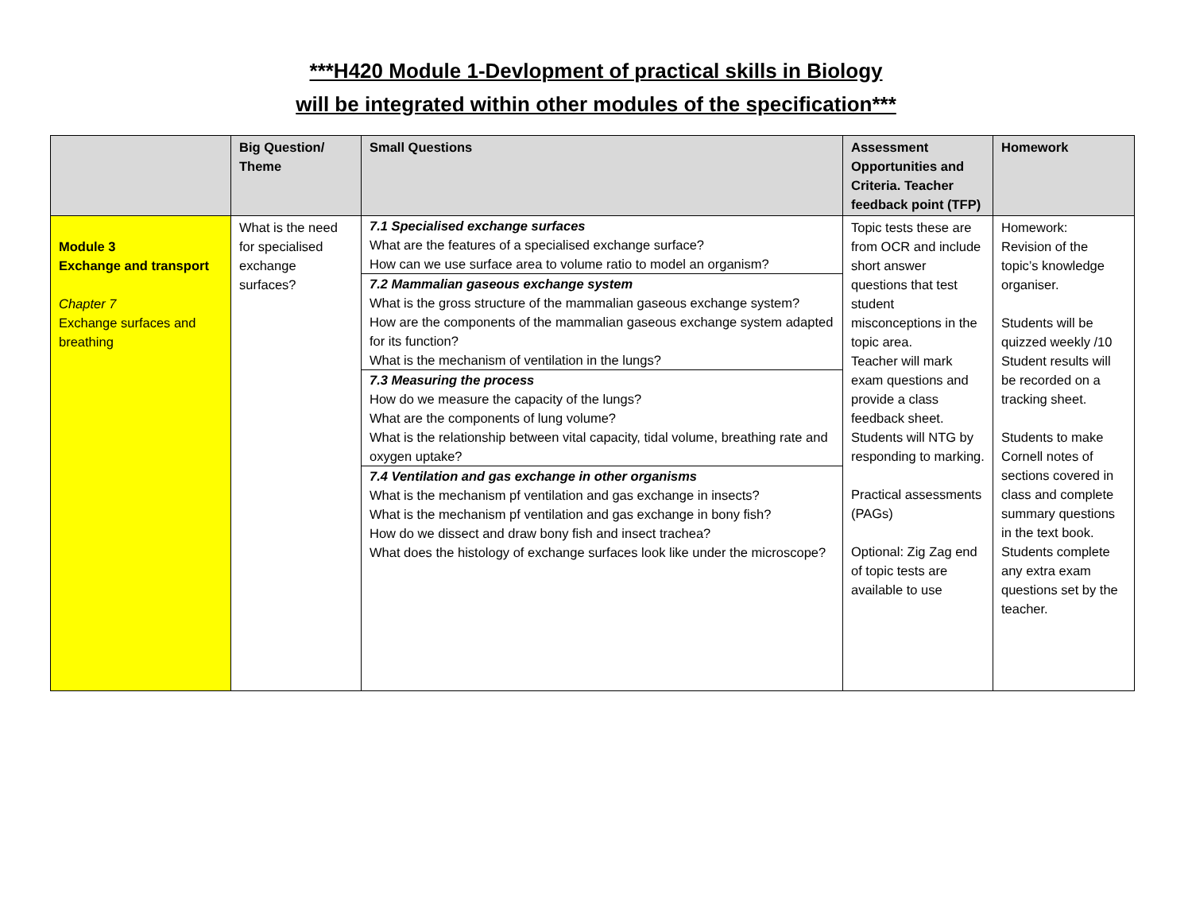***H420 Module 1-Devlopment of practical skills in Biology
will be integrated within other modules of the specification***
| | Big Question/ Theme | Small Questions | Assessment Opportunities and Criteria. Teacher feedback point (TFP) | Homework |
| --- | --- | --- | --- | --- |
| Module 3 Exchange and transport Chapter 7 Exchange surfaces and breathing | What is the need for specialised exchange surfaces? | 7.1 Specialised exchange surfaces What are the features of a specialised exchange surface? How can we use surface area to volume ratio to model an organism? 7.2 Mammalian gaseous exchange system What is the gross structure of the mammalian gaseous exchange system? How are the components of the mammalian gaseous exchange system adapted for its function? What is the mechanism of ventilation in the lungs? 7.3 Measuring the process How do we measure the capacity of the lungs? What are the components of lung volume? What is the relationship between vital capacity, tidal volume, breathing rate and oxygen uptake? 7.4 Ventilation and gas exchange in other organisms What is the mechanism pf ventilation and gas exchange in insects? What is the mechanism pf ventilation and gas exchange in bony fish? How do we dissect and draw bony fish and insect trachea? What does the histology of exchange surfaces look like under the microscope? | Topic tests these are from OCR and include short answer questions that test student misconceptions in the topic area. Teacher will mark exam questions and provide a class feedback sheet. Students will NTG by responding to marking. Practical assessments (PAGs) Optional: Zig Zag end of topic tests are available to use | Homework: Revision of the topic’s knowledge organiser. Students will be quizzed weekly /10 Student results will be recorded on a tracking sheet. Students to make Cornell notes of sections covered in class and complete summary questions in the text book. Students complete any extra exam questions set by the teacher. |